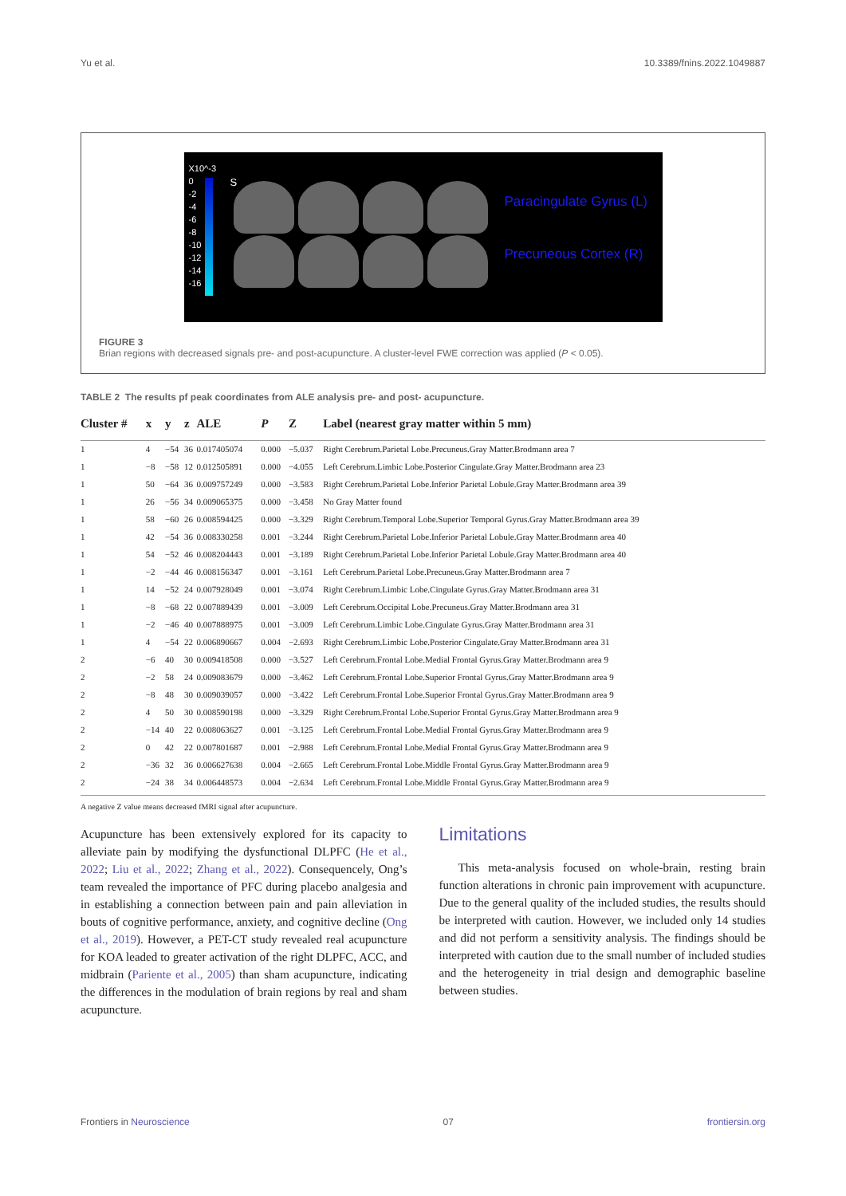Yu et al. 10.3389/fnins.2022.1049887
X10^-3
0
-2
-4
-6
-8
-10
-12
-14
-16
S
Paracingulate Gyrus (L)
Precuneous Cortex (R)
FIGURE 3
Brian regions with decreased signals pre- and post-acupuncture. A cluster-level FWE correction was applied (P < 0.05).
TABLE 2 The results pf peak coordinates from ALE analysis pre- and post- acupuncture.
| Cluster # | x | y | z | ALE | P | Z | Label (nearest gray matter within 5 mm) |
| --- | --- | --- | --- | --- | --- | --- | --- |
| 1 | 4 | −54 | 36 | 0.017405074 | 0.000 | −5.037 | Right Cerebrum.Parietal Lobe.Precuneus.Gray Matter.Brodmann area 7 |
| 1 | −8 | −58 | 12 | 0.012505891 | 0.000 | −4.055 | Left Cerebrum.Limbic Lobe.Posterior Cingulate.Gray Matter.Brodmann area 23 |
| 1 | 50 | −64 | 36 | 0.009757249 | 0.000 | −3.583 | Right Cerebrum.Parietal Lobe.Inferior Parietal Lobule.Gray Matter.Brodmann area 39 |
| 1 | 26 | −56 | 34 | 0.009065375 | 0.000 | −3.458 | No Gray Matter found |
| 1 | 58 | −60 | 26 | 0.008594425 | 0.000 | −3.329 | Right Cerebrum.Temporal Lobe.Superior Temporal Gyrus.Gray Matter.Brodmann area 39 |
| 1 | 42 | −54 | 36 | 0.008330258 | 0.001 | −3.244 | Right Cerebrum.Parietal Lobe.Inferior Parietal Lobule.Gray Matter.Brodmann area 40 |
| 1 | 54 | −52 | 46 | 0.008204443 | 0.001 | −3.189 | Right Cerebrum.Parietal Lobe.Inferior Parietal Lobule.Gray Matter.Brodmann area 40 |
| 1 | −2 | −44 | 46 | 0.008156347 | 0.001 | −3.161 | Left Cerebrum.Parietal Lobe.Precuneus.Gray Matter.Brodmann area 7 |
| 1 | 14 | −52 | 24 | 0.007928049 | 0.001 | −3.074 | Right Cerebrum.Limbic Lobe.Cingulate Gyrus.Gray Matter.Brodmann area 31 |
| 1 | −8 | −68 | 22 | 0.007889439 | 0.001 | −3.009 | Left Cerebrum.Occipital Lobe.Precuneus.Gray Matter.Brodmann area 31 |
| 1 | −2 | −46 | 40 | 0.007888975 | 0.001 | −3.009 | Left Cerebrum.Limbic Lobe.Cingulate Gyrus.Gray Matter.Brodmann area 31 |
| 1 | 4 | −54 | 22 | 0.006890667 | 0.004 | −2.693 | Right Cerebrum.Limbic Lobe.Posterior Cingulate.Gray Matter.Brodmann area 31 |
| 2 | −6 | 40 | 30 | 0.009418508 | 0.000 | −3.527 | Left Cerebrum.Frontal Lobe.Medial Frontal Gyrus.Gray Matter.Brodmann area 9 |
| 2 | −2 | 58 | 24 | 0.009083679 | 0.000 | −3.462 | Left Cerebrum.Frontal Lobe.Superior Frontal Gyrus.Gray Matter.Brodmann area 9 |
| 2 | −8 | 48 | 30 | 0.009039057 | 0.000 | −3.422 | Left Cerebrum.Frontal Lobe.Superior Frontal Gyrus.Gray Matter.Brodmann area 9 |
| 2 | 4 | 50 | 30 | 0.008590198 | 0.000 | −3.329 | Right Cerebrum.Frontal Lobe.Superior Frontal Gyrus.Gray Matter.Brodmann area 9 |
| 2 | −14 | 40 | 22 | 0.008063627 | 0.001 | −3.125 | Left Cerebrum.Frontal Lobe.Medial Frontal Gyrus.Gray Matter.Brodmann area 9 |
| 2 | 0 | 42 | 22 | 0.007801687 | 0.001 | −2.988 | Left Cerebrum.Frontal Lobe.Medial Frontal Gyrus.Gray Matter.Brodmann area 9 |
| 2 | −36 | 32 | 36 | 0.006627638 | 0.004 | −2.665 | Left Cerebrum.Frontal Lobe.Middle Frontal Gyrus.Gray Matter.Brodmann area 9 |
| 2 | −24 | 38 | 34 | 0.006448573 | 0.004 | −2.634 | Left Cerebrum.Frontal Lobe.Middle Frontal Gyrus.Gray Matter.Brodmann area 9 |
A negative Z value means decreased fMRI signal after acupuncture.
Acupuncture has been extensively explored for its capacity to alleviate pain by modifying the dysfunctional DLPFC (He et al., 2022; Liu et al., 2022; Zhang et al., 2022). Consequencely, Ong’s team revealed the importance of PFC during placebo analgesia and in establishing a connection between pain and pain alleviation in bouts of cognitive performance, anxiety, and cognitive decline (Ong et al., 2019). However, a PET-CT study revealed real acupuncture for KOA leaded to greater activation of the right DLPFC, ACC, and midbrain (Pariente et al., 2005) than sham acupuncture, indicating the differences in the modulation of brain regions by real and sham acupuncture.
Limitations
This meta-analysis focused on whole-brain, resting brain function alterations in chronic pain improvement with acupuncture. Due to the general quality of the included studies, the results should be interpreted with caution. However, we included only 14 studies and did not perform a sensitivity analysis. The findings should be interpreted with caution due to the small number of included studies and the heterogeneity in trial design and demographic baseline between studies.
Frontiers in Neuroscience 07 frontiersin.org